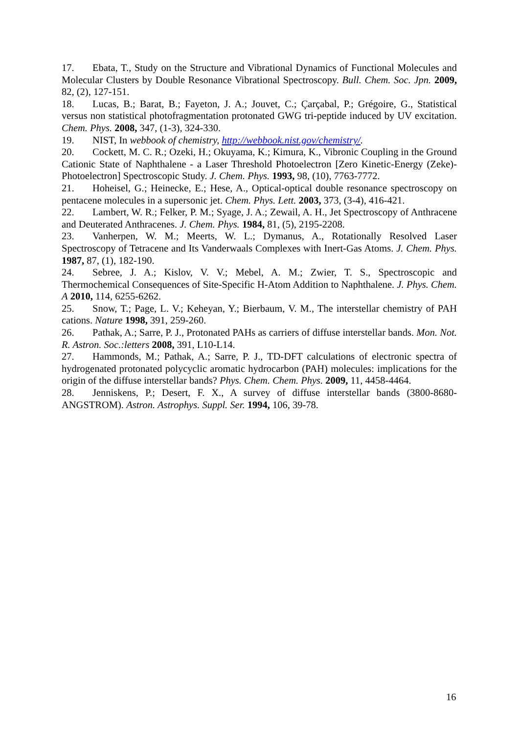17. Ebata, T., Study on the Structure and Vibrational Dynamics of Functional Molecules and Molecular Clusters by Double Resonance Vibrational Spectroscopy. Bull. Chem. Soc. Jpn. 2009, 82, (2), 127-151.
18. Lucas, B.; Barat, B.; Fayeton, J. A.; Jouvet, C.; Çarçabal, P.; Grégoire, G., Statistical versus non statistical photofragmentation protonated GWG tri-peptide induced by UV excitation. Chem. Phys. 2008, 347, (1-3), 324-330.
19. NIST, In webbook of chemistry, http://webbook.nist.gov/chemistry/.
20. Cockett, M. C. R.; Ozeki, H.; Okuyama, K.; Kimura, K., Vibronic Coupling in the Ground Cationic State of Naphthalene - a Laser Threshold Photoelectron [Zero Kinetic-Energy (Zeke)-Photoelectron] Spectroscopic Study. J. Chem. Phys. 1993, 98, (10), 7763-7772.
21. Hoheisel, G.; Heinecke, E.; Hese, A., Optical-optical double resonance spectroscopy on pentacene molecules in a supersonic jet. Chem. Phys. Lett. 2003, 373, (3-4), 416-421.
22. Lambert, W. R.; Felker, P. M.; Syage, J. A.; Zewail, A. H., Jet Spectroscopy of Anthracene and Deuterated Anthracenes. J. Chem. Phys. 1984, 81, (5), 2195-2208.
23. Vanherpen, W. M.; Meerts, W. L.; Dymanus, A., Rotationally Resolved Laser Spectroscopy of Tetracene and Its Vanderwaals Complexes with Inert-Gas Atoms. J. Chem. Phys. 1987, 87, (1), 182-190.
24. Sebree, J. A.; Kislov, V. V.; Mebel, A. M.; Zwier, T. S., Spectroscopic and Thermochemical Consequences of Site-Specific H-Atom Addition to Naphthalene. J. Phys. Chem. A 2010, 114, 6255-6262.
25. Snow, T.; Page, L. V.; Keheyan, Y.; Bierbaum, V. M., The interstellar chemistry of PAH cations. Nature 1998, 391, 259-260.
26. Pathak, A.; Sarre, P. J., Protonated PAHs as carriers of diffuse interstellar bands. Mon. Not. R. Astron. Soc.:letters 2008, 391, L10-L14.
27. Hammonds, M.; Pathak, A.; Sarre, P. J., TD-DFT calculations of electronic spectra of hydrogenated protonated polycyclic aromatic hydrocarbon (PAH) molecules: implications for the origin of the diffuse interstellar bands? Phys. Chem. Chem. Phys. 2009, 11, 4458-4464.
28. Jenniskens, P.; Desert, F. X., A survey of diffuse interstellar bands (3800-8680-ANGSTROM). Astron. Astrophys. Suppl. Ser. 1994, 106, 39-78.
16